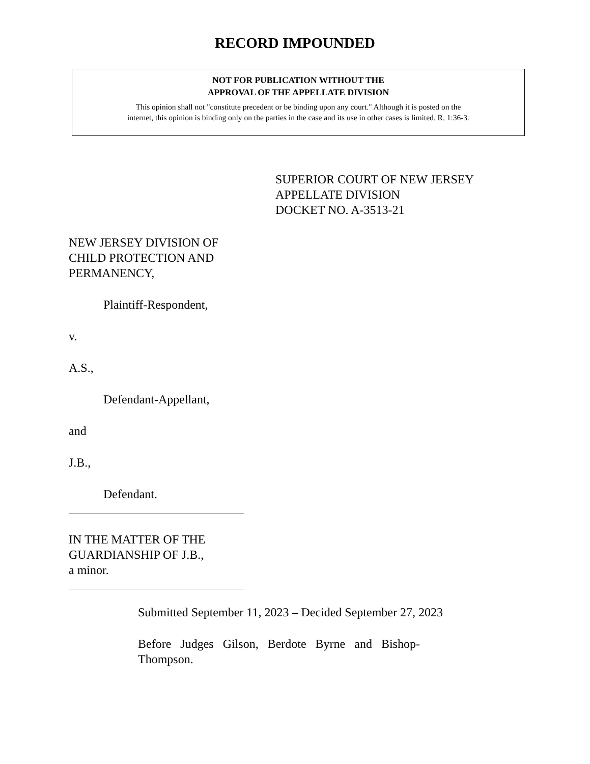RECORD IMPOUNDED
NOT FOR PUBLICATION WITHOUT THE
APPROVAL OF THE APPELLATE DIVISION
This opinion shall not "constitute precedent or be binding upon any court." Although it is posted on the
internet, this opinion is binding only on the parties in the case and its use in other cases is limited. R. 1:36-3.
SUPERIOR COURT OF NEW JERSEY
APPELLATE DIVISION
DOCKET NO. A-3513-21
NEW JERSEY DIVISION OF
CHILD PROTECTION AND
PERMANENCY,
Plaintiff-Respondent,
v.
A.S.,
Defendant-Appellant,
and
J.B.,
Defendant.
IN THE MATTER OF THE
GUARDIANSHIP OF J.B.,
a minor.
Submitted September 11, 2023 – Decided September 27, 2023
Before Judges Gilson, Berdote Byrne and Bishop-
Thompson.